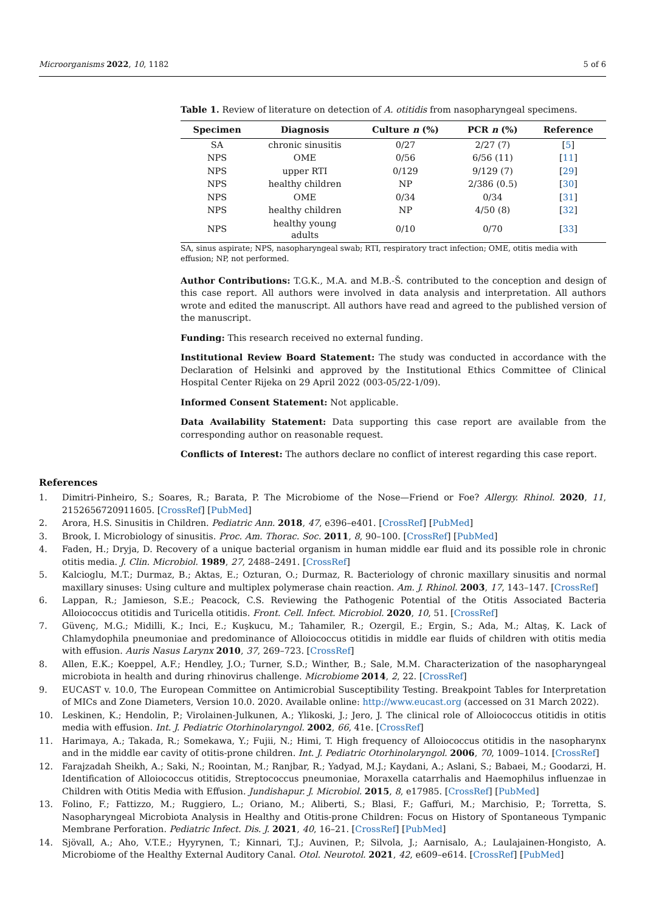Microorganisms 2022, 10, 1182 5 of 6
Table 1. Review of literature on detection of A. otitidis from nasopharyngeal specimens.
| Specimen | Diagnosis | Culture n (%) | PCR n (%) | Reference |
| --- | --- | --- | --- | --- |
| SA | chronic sinusitis | 0/27 | 2/27 (7) | [ 5 ] |
| NPS | OME | 0/56 | 6/56 (11) | [ 11 ] |
| NPS | upper RTI | 0/129 | 9/129 (7) | [ 29 ] |
| NPS | healthy children | NP | 2/386 (0.5) | [ 30 ] |
| NPS | OME | 0/34 | 0/34 | [ 31 ] |
| NPS | healthy children | NP | 4/50 (8) | [ 32 ] |
| NPS | healthy young adults | 0/10 | 0/70 | [ 33 ] |
SA, sinus aspirate; NPS, nasopharyngeal swab; RTI, respiratory tract infection; OME, otitis media with effusion; NP, not performed.
Author Contributions: T.G.K., M.A. and M.B.-Š. contributed to the conception and design of this case report. All authors were involved in data analysis and interpretation. All authors wrote and edited the manuscript. All authors have read and agreed to the published version of the manuscript.
Funding: This research received no external funding.
Institutional Review Board Statement: The study was conducted in accordance with the Declaration of Helsinki and approved by the Institutional Ethics Committee of Clinical Hospital Center Rijeka on 29 April 2022 (003-05/22-1/09).
Informed Consent Statement: Not applicable.
Data Availability Statement: Data supporting this case report are available from the corresponding author on reasonable request.
Conflicts of Interest: The authors declare no conflict of interest regarding this case report.
References
1. Dimitri-Pinheiro, S.; Soares, R.; Barata, P. The Microbiome of the Nose—Friend or Foe? Allergy. Rhinol. 2020, 11, 2152656720911605. [CrossRef] [PubMed]
2. Arora, H.S. Sinusitis in Children. Pediatric Ann. 2018, 47, e396–e401. [CrossRef] [PubMed]
3. Brook, I. Microbiology of sinusitis. Proc. Am. Thorac. Soc. 2011, 8, 90–100. [CrossRef] [PubMed]
4. Faden, H.; Dryja, D. Recovery of a unique bacterial organism in human middle ear fluid and its possible role in chronic otitis media. J. Clin. Microbiol. 1989, 27, 2488–2491. [CrossRef]
5. Kalcioglu, M.T.; Durmaz, B.; Aktas, E.; Ozturan, O.; Durmaz, R. Bacteriology of chronic maxillary sinusitis and normal maxillary sinuses: Using culture and multiplex polymerase chain reaction. Am. J. Rhinol. 2003, 17, 143–147. [CrossRef]
6. Lappan, R.; Jamieson, S.E.; Peacock, C.S. Reviewing the Pathogenic Potential of the Otitis Associated Bacteria Alloiococcus otitidis and Turicella otitidis. Front. Cell. Infect. Microbiol. 2020, 10, 51. [CrossRef]
7. Güvenç, M.G.; Midilli, K.; Inci, E.; Kuşkucu, M.; Tahamiler, R.; Ozergil, E.; Ergin, S.; Ada, M.; Altaş, K. Lack of Chlamydophila pneumoniae and predominance of Alloiococcus otitidis in middle ear fluids of children with otitis media with effusion. Auris Nasus Larynx 2010, 37, 269–723. [CrossRef]
8. Allen, E.K.; Koeppel, A.F.; Hendley, J.O.; Turner, S.D.; Winther, B.; Sale, M.M. Characterization of the nasopharyngeal microbiota in health and during rhinovirus challenge. Microbiome 2014, 2, 22. [CrossRef]
9. EUCAST v. 10.0, The European Committee on Antimicrobial Susceptibility Testing. Breakpoint Tables for Interpretation of MICs and Zone Diameters, Version 10.0. 2020. Available online: http://www.eucast.org (accessed on 31 March 2022).
10. Leskinen, K.; Hendolin, P.; Virolainen-Julkunen, A.; Ylikoski, J.; Jero, J. The clinical role of Alloiococcus otitidis in otitis media with effusion. Int. J. Pediatric Otorhinolaryngol. 2002, 66, 41e. [CrossRef]
11. Harimaya, A.; Takada, R.; Somekawa, Y.; Fujii, N.; Himi, T. High frequency of Alloiococcus otitidis in the nasopharynx and in the middle ear cavity of otitis-prone children. Int. J. Pediatric Otorhinolaryngol. 2006, 70, 1009–1014. [CrossRef]
12. Farajzadah Sheikh, A.; Saki, N.; Roointan, M.; Ranjbar, R.; Yadyad, M.J.; Kaydani, A.; Aslani, S.; Babaei, M.; Goodarzi, H. Identification of Alloiococcus otitidis, Streptococcus pneumoniae, Moraxella catarrhalis and Haemophilus influenzae in Children with Otitis Media with Effusion. Jundishapur. J. Microbiol. 2015, 8, e17985. [CrossRef] [PubMed]
13. Folino, F.; Fattizzo, M.; Ruggiero, L.; Oriano, M.; Aliberti, S.; Blasi, F.; Gaffuri, M.; Marchisio, P.; Torretta, S. Nasopharyngeal Microbiota Analysis in Healthy and Otitis-prone Children: Focus on History of Spontaneous Tympanic Membrane Perforation. Pediatric Infect. Dis. J. 2021, 40, 16–21. [CrossRef] [PubMed]
14. Sjövall, A.; Aho, V.T.E.; Hyyrynen, T.; Kinnari, T.J.; Auvinen, P.; Silvola, J.; Aarnisalo, A.; Laulajainen-Hongisto, A. Microbiome of the Healthy External Auditory Canal. Otol. Neurotol. 2021, 42, e609–e614. [CrossRef] [PubMed]